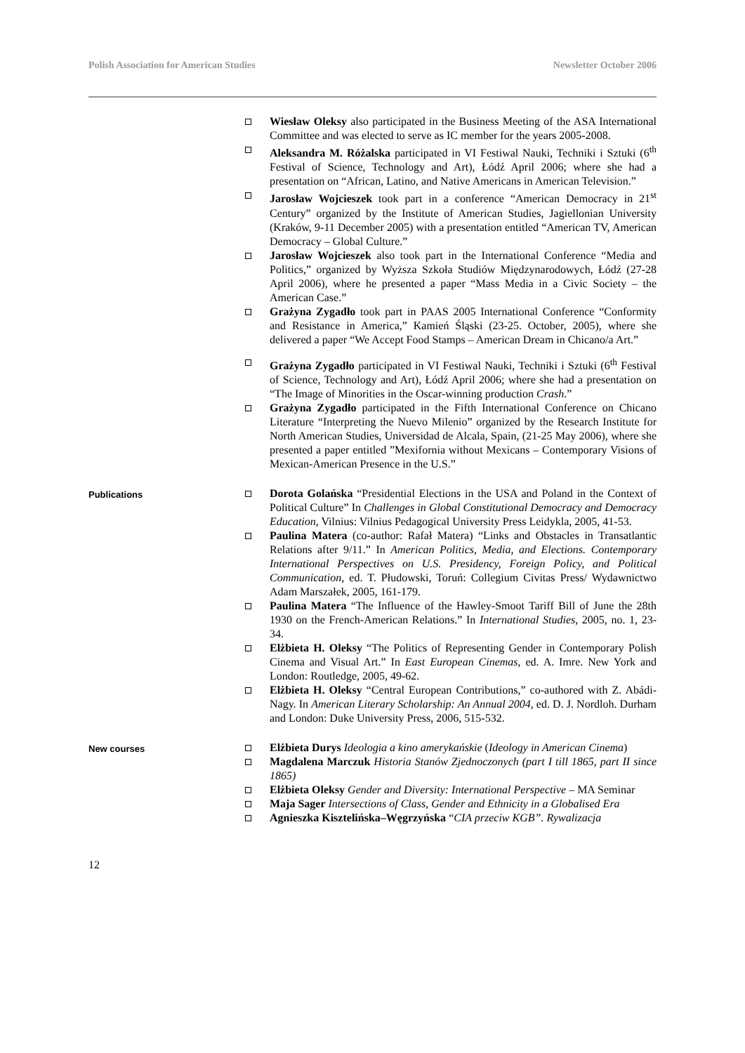Polish Association for American Studies Newsletter October 2006
Wiesław Oleksy also participated in the Business Meeting of the ASA International Committee and was elected to serve as IC member for the years 2005-2008.
Aleksandra M. Różalska participated in VI Festiwal Nauki, Techniki i Sztuki (6<sup>th</sup> Festival of Science, Technology and Art), Łódź April 2006; where she had a presentation on “African, Latino, and Native Americans in American Television.”
Jarosław Wojcieszek took part in a conference “American Democracy in 21<sup>st</sup> Century” organized by the Institute of American Studies, Jagiellonian University (Kraków, 9-11 December 2005) with a presentation entitled “American TV, American Democracy – Global Culture.”
Jarosław Wojcieszek also took part in the International Conference “Media and Politics,” organized by Wyższa Szkoła Studiów Międzynarodowych, Łódź (27-28 April 2006), where he presented a paper “Mass Media in a Civic Society – the American Case.”
Grażyna Zygadło took part in PAAS 2005 International Conference “Conformity and Resistance in America,” Kamień Śląski (23-25. October, 2005), where she delivered a paper “We Accept Food Stamps – American Dream in Chicano/a Art.”
Grażyna Zygadło participated in VI Festiwal Nauki, Techniki i Sztuki (6<sup>th</sup> Festival of Science, Technology and Art), Łódź April 2006; where she had a presentation on “The Image of Minorities in the Oscar-winning production Crash.”
Grażyna Zygadło participated in the Fifth International Conference on Chicano Literature “Interpreting the Nuevo Milenio” organized by the Research Institute for North American Studies, Universidad de Alcala, Spain, (21-25 May 2006), where she presented a paper entitled ”Mexifornia without Mexicans – Contemporary Visions of Mexican-American Presence in the U.S.”
Publications
Dorota Golańska “Presidential Elections in the USA and Poland in the Context of Political Culture” In Challenges in Global Constitutional Democracy and Democracy Education, Vilnius: Vilnius Pedagogical University Press Leidykla, 2005, 41-53.
Paulina Matera (co-author: Rafał Matera) “Links and Obstacles in Transatlantic Relations after 9/11.” In American Politics, Media, and Elections. Contemporary International Perspectives on U.S. Presidency, Foreign Policy, and Political Communication, ed. T. Płudowski, Toruń: Collegium Civitas Press/ Wydawnictwo Adam Marszałek, 2005, 161-179.
Paulina Matera “The Influence of the Hawley-Smoot Tariff Bill of June the 28th 1930 on the French-American Relations.” In International Studies, 2005, no. 1, 23-34.
Elżbieta H. Oleksy “The Politics of Representing Gender in Contemporary Polish Cinema and Visual Art.” In East European Cinemas, ed. A. Imre. New York and London: Routledge, 2005, 49-62.
Elżbieta H. Oleksy “Central European Contributions,” co-authored with Z. Abádi-Nagy. In American Literary Scholarship: An Annual 2004, ed. D. J. Nordloh. Durham and London: Duke University Press, 2006, 515-532.
New courses
Elżbieta Durys Ideologia a kino amerykańskie (Ideology in American Cinema)
Magdalena Marczuk Historia Stanów Zjednoczonych (part I till 1865, part II since 1865)
Elżbieta Oleksy Gender and Diversity: International Perspective – MA Seminar
Maja Sager Intersections of Class, Gender and Ethnicity in a Globalised Era
Agnieszka Kisztelińska–Węgrzyńska “CIA przeciw KGB”. Rywalizacja
12